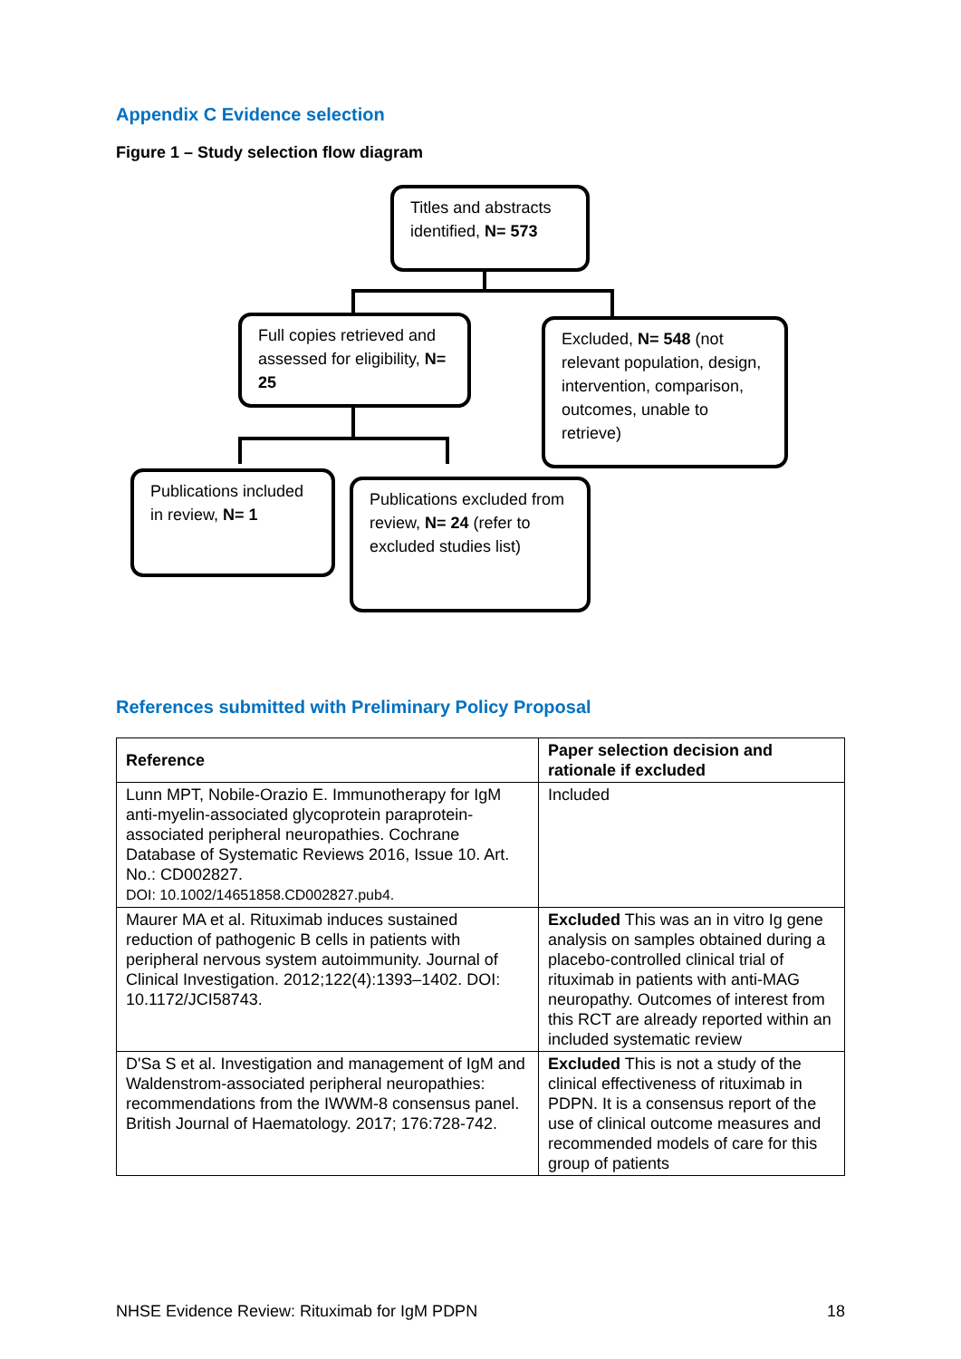Appendix C Evidence selection
Figure 1 – Study selection flow diagram
Titles and abstracts identified, N= 573
Full copies retrieved and assessed for eligibility, N= 25
Excluded, N= 548 (not relevant population, design, intervention, comparison, outcomes, unable to retrieve)
Publications included in review, N= 1
Publications excluded from review, N= 24 (refer to excluded studies list)
References submitted with Preliminary Policy Proposal
| Reference | Paper selection decision and rationale if excluded |
| --- | --- |
| Lunn MPT, Nobile-Orazio E. Immunotherapy for IgM anti-myelin-associated glycoprotein paraprotein-associated peripheral neuropathies. Cochrane Database of Systematic Reviews 2016, Issue 10. Art. No.: CD002827. DOI: 10.1002/14651858.CD002827.pub4. | Included |
| Maurer MA et al. Rituximab induces sustained reduction of pathogenic B cells in patients with peripheral nervous system autoimmunity. Journal of Clinical Investigation. 2012;122(4):1393–1402. DOI: 10.1172/JCI58743. | Excluded This was an in vitro Ig gene analysis on samples obtained during a placebo-controlled clinical trial of rituximab in patients with anti-MAG neuropathy. Outcomes of interest from this RCT are already reported within an included systematic review |
| D'Sa S et al. Investigation and management of IgM and Waldenstrom-associated peripheral neuropathies: recommendations from the IWWM-8 consensus panel. British Journal of Haematology. 2017; 176:728-742. | Excluded This is not a study of the clinical effectiveness of rituximab in PDPN. It is a consensus report of the use of clinical outcome measures and recommended models of care for this group of patients |
NHSE Evidence Review: Rituximab for IgM PDPN 18